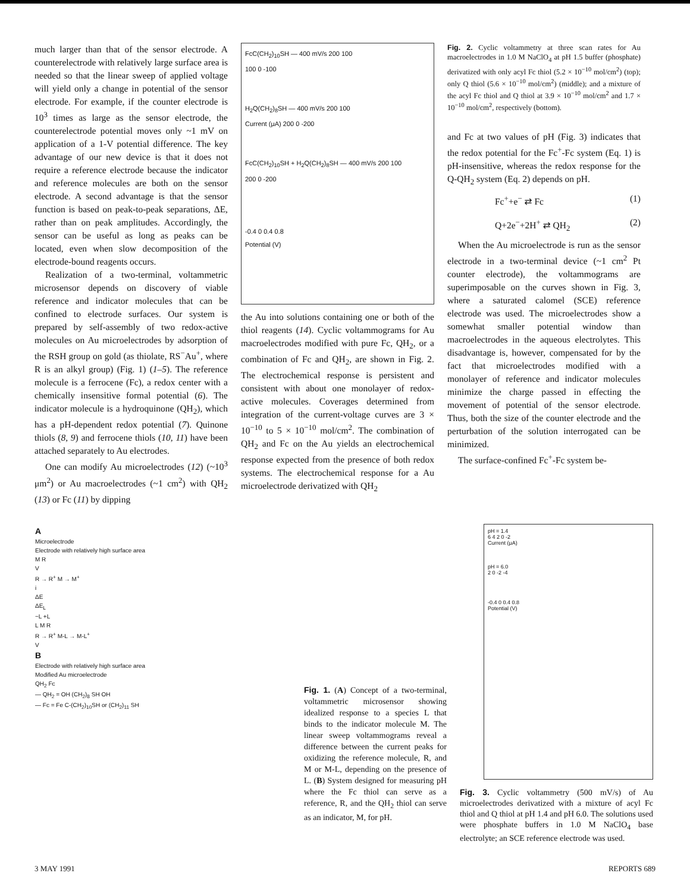much larger than that of the sensor electrode. A counterelectrode with relatively large surface area is needed so that the linear sweep of applied voltage will yield only a change in potential of the sensor electrode. For example, if the counter electrode is 10<sup>3</sup> times as large as the sensor electrode, the counterelectrode potential moves only ~1 mV on application of a 1-V potential difference. The key advantage of our new device is that it does not require a reference electrode because the indicator and reference molecules are both on the sensor electrode. A second advantage is that the sensor function is based on peak-to-peak separations, ΔE, rather than on peak amplitudes. Accordingly, the sensor can be useful as long as peaks can be located, even when slow decomposition of the electrode-bound reagents occurs.
Realization of a two-terminal, voltammetric microsensor depends on discovery of viable reference and indicator molecules that can be confined to electrode surfaces. Our system is prepared by self-assembly of two redox-active molecules on Au microelectrodes by adsorption of the RSH group on gold (as thiolate, RS<sup>−</sup>Au<sup>+</sup>, where R is an alkyl group) (Fig. 1) (1–5). The reference molecule is a ferrocene (Fc), a redox center with a chemically insensitive formal potential (6). The indicator molecule is a hydroquinone (QH<sub>2</sub>), which has a pH-dependent redox potential (7). Quinone thiols (8, 9) and ferrocene thiols (10, 11) have been attached separately to Au electrodes.
One can modify Au microelectrodes (12) (~10<sup>3</sup> μm<sup>2</sup>) or Au macroelectrodes (~1 cm<sup>2</sup>) with QH<sub>2</sub> (13) or Fc (11) by dipping
FcC(CH<sub>2</sub>)<sub>10</sub>SH — 400 mV/s 200 100
100 0 -100
H<sub>2</sub>Q(CH<sub>2</sub>)<sub>8</sub>SH — 400 mV/s 200 100
Current (μA) 200 0 -200
FcC(CH<sub>2</sub>)<sub>10</sub>SH + H<sub>2</sub>Q(CH<sub>2</sub>)<sub>8</sub>SH — 400 mV/s 200 100
200 0 -200
-0.4 0 0.4 0.8
Potential (V)
the Au into solutions containing one or both of the thiol reagents (14). Cyclic voltammograms for Au macroelectrodes modified with pure Fc, QH<sub>2</sub>, or a combination of Fc and QH<sub>2</sub>, are shown in Fig. 2. The electrochemical response is persistent and consistent with about one monolayer of redox-active molecules. Coverages determined from integration of the current-voltage curves are 3 × 10<sup>−10</sup> to 5 × 10<sup>−10</sup> mol/cm<sup>2</sup>. The combination of QH<sub>2</sub> and Fc on the Au yields an electrochemical response expected from the presence of both redox systems. The electrochemical response for a Au microelectrode derivatized with QH<sub>2</sub>
Fig. 2. Cyclic voltammetry at three scan rates for Au macroelectrodes in 1.0 M NaClO<sub>4</sub> at pH 1.5 buffer (phosphate) derivatized with only acyl Fc thiol (5.2 × 10<sup>−10</sup> mol/cm<sup>2</sup>) (top); only Q thiol (5.6 × 10<sup>−10</sup> mol/cm<sup>2</sup>) (middle); and a mixture of the acyl Fc thiol and Q thiol at 3.9 × 10<sup>−10</sup> mol/cm<sup>2</sup> and 1.7 × 10<sup>−10</sup> mol/cm<sup>2</sup>, respectively (bottom).
and Fc at two values of pH (Fig. 3) indicates that the redox potential for the Fc<sup>+</sup>-Fc system (Eq. 1) is pH-insensitive, whereas the redox response for the Q-QH<sub>2</sub> system (Eq. 2) depends on pH.
Fc<sup>+</sup>+e<sup>−</sup> ⇄ Fc (1)
Q+2e<sup>−</sup>+2H<sup>+</sup> ⇄ QH<sub>2</sub> (2)
When the Au microelectrode is run as the sensor electrode in a two-terminal device (~1 cm<sup>2</sup> Pt counter electrode), the voltammograms are superimposable on the curves shown in Fig. 3, where a saturated calomel (SCE) reference electrode was used. The microelectrodes show a somewhat smaller potential window than macroelectrodes in the aqueous electrolytes. This disadvantage is, however, compensated for by the fact that microelectrodes modified with a monolayer of reference and indicator molecules minimize the charge passed in effecting the movement of potential of the sensor electrode. Thus, both the size of the counter electrode and the perturbation of the solution interrogated can be minimized.
The surface-confined Fc<sup>+</sup>-Fc system be-
A
Microelectrode
Electrode with relatively high surface area
M R
V
R → R<sup>+</sup> M → M<sup>+</sup>
i
ΔE
ΔE<sub>L</sub>
−L +L
L M R
R → R<sup>+</sup> M-L → M-L<sup>+</sup>
V
B
Electrode with relatively high surface area
Modified Au microelectrode
QH<sub>2</sub> Fc
— QH<sub>2</sub> = OH (CH<sub>2</sub>)<sub>8</sub> SH OH
— Fc = Fe C-(CH<sub>2</sub>)<sub>10</sub>SH or (CH<sub>2</sub>)<sub>11</sub> SH
Fig. 1. (A) Concept of a two-terminal, voltammetric microsensor showing idealized response to a species L that binds to the indicator molecule M. The linear sweep voltammograms reveal a difference between the current peaks for oxidizing the reference molecule, R, and M or M-L, depending on the presence of L. (B) System designed for measuring pH where the Fc thiol can serve as a reference, R, and the QH<sub>2</sub> thiol can serve as an indicator, M, for pH.
pH = 1.4
6 4 2 0 -2
Current (μA)
pH = 6.0
2 0 -2 -4
-0.4 0 0.4 0.8
Potential (V)
Fig. 3. Cyclic voltammetry (500 mV/s) of Au microelectrodes derivatized with a mixture of acyl Fc thiol and Q thiol at pH 1.4 and pH 6.0. The solutions used were phosphate buffers in 1.0 M NaClO<sub>4</sub> base electrolyte; an SCE reference electrode was used.
3 MAY 1991 REPORTS 689